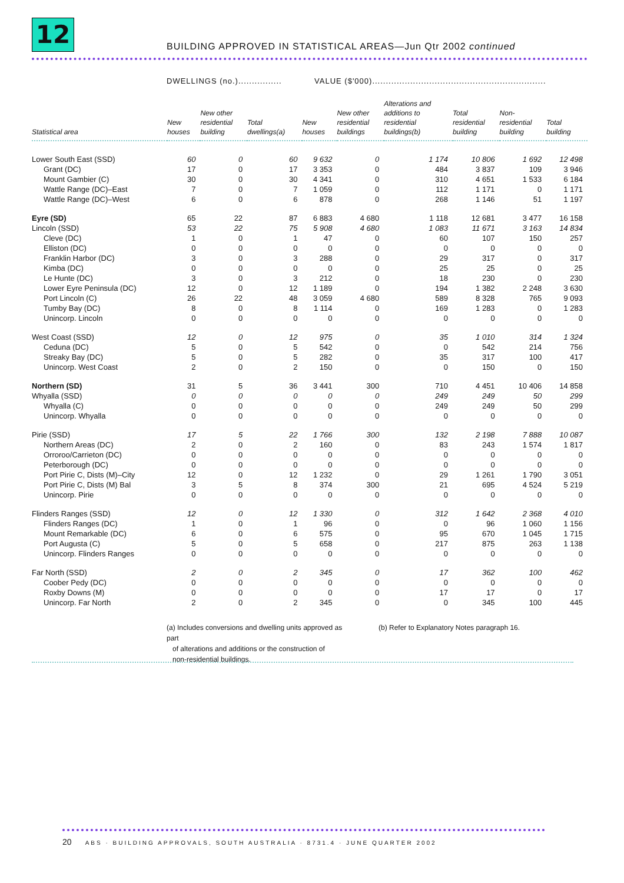12
BUILDING APPROVED IN STATISTICAL AREAS—Jun Qtr 2002 continued
DWELLINGS (no.)................ VALUE ($'000)................................................................
| Statistical area | New houses | New other residential building | Total dwellings(a) | New houses | New other residential buildings | Alterations and additions to residential buildings(b) | Total residential building | Non- residential building | Total building |
| --- | --- | --- | --- | --- | --- | --- | --- | --- | --- |
| Lower South East (SSD) | 60 | 0 | 60 | 9 632 | 0 | 1 174 | 10 806 | 1 692 | 12 498 |
| Grant (DC) | 17 | 0 | 17 | 3 353 | 0 | 484 | 3 837 | 109 | 3 946 |
| Mount Gambier (C) | 30 | 0 | 30 | 4 341 | 0 | 310 | 4 651 | 1 533 | 6 184 |
| Wattle Range (DC)–East | 7 | 0 | 7 | 1 059 | 0 | 112 | 1 171 | 0 | 1 171 |
| Wattle Range (DC)–West | 6 | 0 | 6 | 878 | 0 | 268 | 1 146 | 51 | 1 197 |
| Eyre (SD) | 65 | 22 | 87 | 6 883 | 4 680 | 1 118 | 12 681 | 3 477 | 16 158 |
| Lincoln (SSD) | 53 | 22 | 75 | 5 908 | 4 680 | 1 083 | 11 671 | 3 163 | 14 834 |
| Cleve (DC) | 1 | 0 | 1 | 47 | 0 | 60 | 107 | 150 | 257 |
| Elliston (DC) | 0 | 0 | 0 | 0 | 0 | 0 | 0 | 0 | 0 |
| Franklin Harbor (DC) | 3 | 0 | 3 | 288 | 0 | 29 | 317 | 0 | 317 |
| Kimba (DC) | 0 | 0 | 0 | 0 | 0 | 25 | 25 | 0 | 25 |
| Le Hunte (DC) | 3 | 0 | 3 | 212 | 0 | 18 | 230 | 0 | 230 |
| Lower Eyre Peninsula (DC) | 12 | 0 | 12 | 1 189 | 0 | 194 | 1 382 | 2 248 | 3 630 |
| Port Lincoln (C) | 26 | 22 | 48 | 3 059 | 4 680 | 589 | 8 328 | 765 | 9 093 |
| Tumby Bay (DC) | 8 | 0 | 8 | 1 114 | 0 | 169 | 1 283 | 0 | 1 283 |
| Unincorp. Lincoln | 0 | 0 | 0 | 0 | 0 | 0 | 0 | 0 | 0 |
| West Coast (SSD) | 12 | 0 | 12 | 975 | 0 | 35 | 1 010 | 314 | 1 324 |
| Ceduna (DC) | 5 | 0 | 5 | 542 | 0 | 0 | 542 | 214 | 756 |
| Streaky Bay (DC) | 5 | 0 | 5 | 282 | 0 | 35 | 317 | 100 | 417 |
| Unincorp. West Coast | 2 | 0 | 2 | 150 | 0 | 0 | 150 | 0 | 150 |
| Northern (SD) | 31 | 5 | 36 | 3 441 | 300 | 710 | 4 451 | 10 406 | 14 858 |
| Whyalla (SSD) | 0 | 0 | 0 | 0 | 0 | 249 | 249 | 50 | 299 |
| Whyalla (C) | 0 | 0 | 0 | 0 | 0 | 249 | 249 | 50 | 299 |
| Unincorp. Whyalla | 0 | 0 | 0 | 0 | 0 | 0 | 0 | 0 | 0 |
| Pirie (SSD) | 17 | 5 | 22 | 1 766 | 300 | 132 | 2 198 | 7 888 | 10 087 |
| Northern Areas (DC) | 2 | 0 | 2 | 160 | 0 | 83 | 243 | 1 574 | 1 817 |
| Orroroo/Carrieton (DC) | 0 | 0 | 0 | 0 | 0 | 0 | 0 | 0 | 0 |
| Peterborough (DC) | 0 | 0 | 0 | 0 | 0 | 0 | 0 | 0 | 0 |
| Port Pirie C, Dists (M)–City | 12 | 0 | 12 | 1 232 | 0 | 29 | 1 261 | 1 790 | 3 051 |
| Port Pirie C, Dists (M) Bal | 3 | 5 | 8 | 374 | 300 | 21 | 695 | 4 524 | 5 219 |
| Unincorp. Pirie | 0 | 0 | 0 | 0 | 0 | 0 | 0 | 0 | 0 |
| Flinders Ranges (SSD) | 12 | 0 | 12 | 1 330 | 0 | 312 | 1 642 | 2 368 | 4 010 |
| Flinders Ranges (DC) | 1 | 0 | 1 | 96 | 0 | 0 | 96 | 1 060 | 1 156 |
| Mount Remarkable (DC) | 6 | 0 | 6 | 575 | 0 | 95 | 670 | 1 045 | 1 715 |
| Port Augusta (C) | 5 | 0 | 5 | 658 | 0 | 217 | 875 | 263 | 1 138 |
| Unincorp. Flinders Ranges | 0 | 0 | 0 | 0 | 0 | 0 | 0 | 0 | 0 |
| Far North (SSD) | 2 | 0 | 2 | 345 | 0 | 17 | 362 | 100 | 462 |
| Coober Pedy (DC) | 0 | 0 | 0 | 0 | 0 | 0 | 0 | 0 | 0 |
| Roxby Downs (M) | 0 | 0 | 0 | 0 | 0 | 17 | 17 | 0 | 17 |
| Unincorp. Far North | 2 | 0 | 2 | 345 | 0 | 0 | 345 | 100 | 445 |
(a) Includes conversions and dwelling units approved as part
of alterations and additions or the construction of
non-residential buildings.
(b) Refer to Explanatory Notes paragraph 16.
20 ABS · BUILDING APPROVALS, SOUTH AUSTRALIA · 8731.4 · JUNE QUARTER 2002